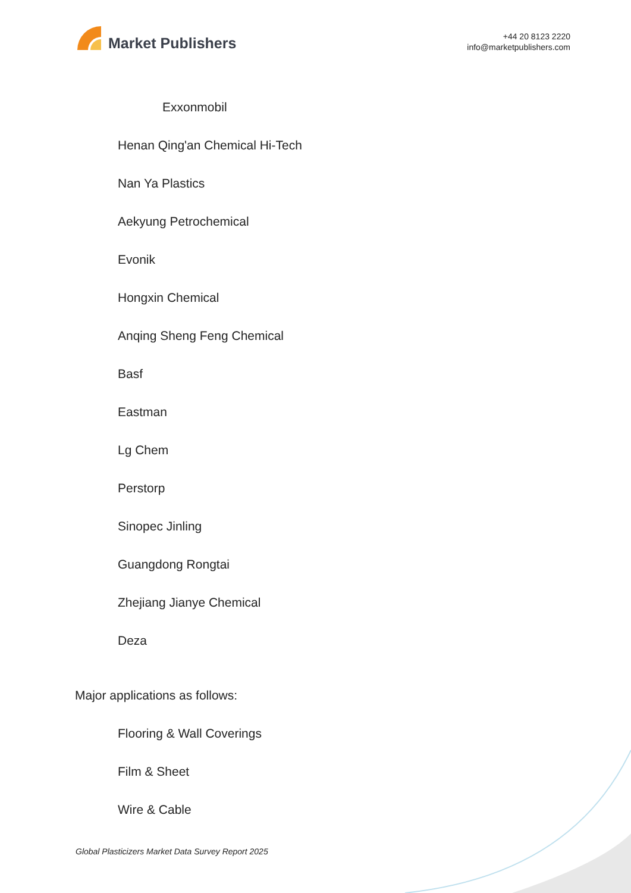Market Publishers
+44 20 8123 2220
info@marketpublishers.com
Exxonmobil
Henan Qing'an Chemical Hi-Tech
Nan Ya Plastics
Aekyung Petrochemical
Evonik
Hongxin Chemical
Anqing Sheng Feng Chemical
Basf
Eastman
Lg Chem
Perstorp
Sinopec Jinling
Guangdong Rongtai
Zhejiang Jianye Chemical
Deza
Major applications as follows:
Flooring & Wall Coverings
Film & Sheet
Wire & Cable
Global Plasticizers Market Data Survey Report 2025